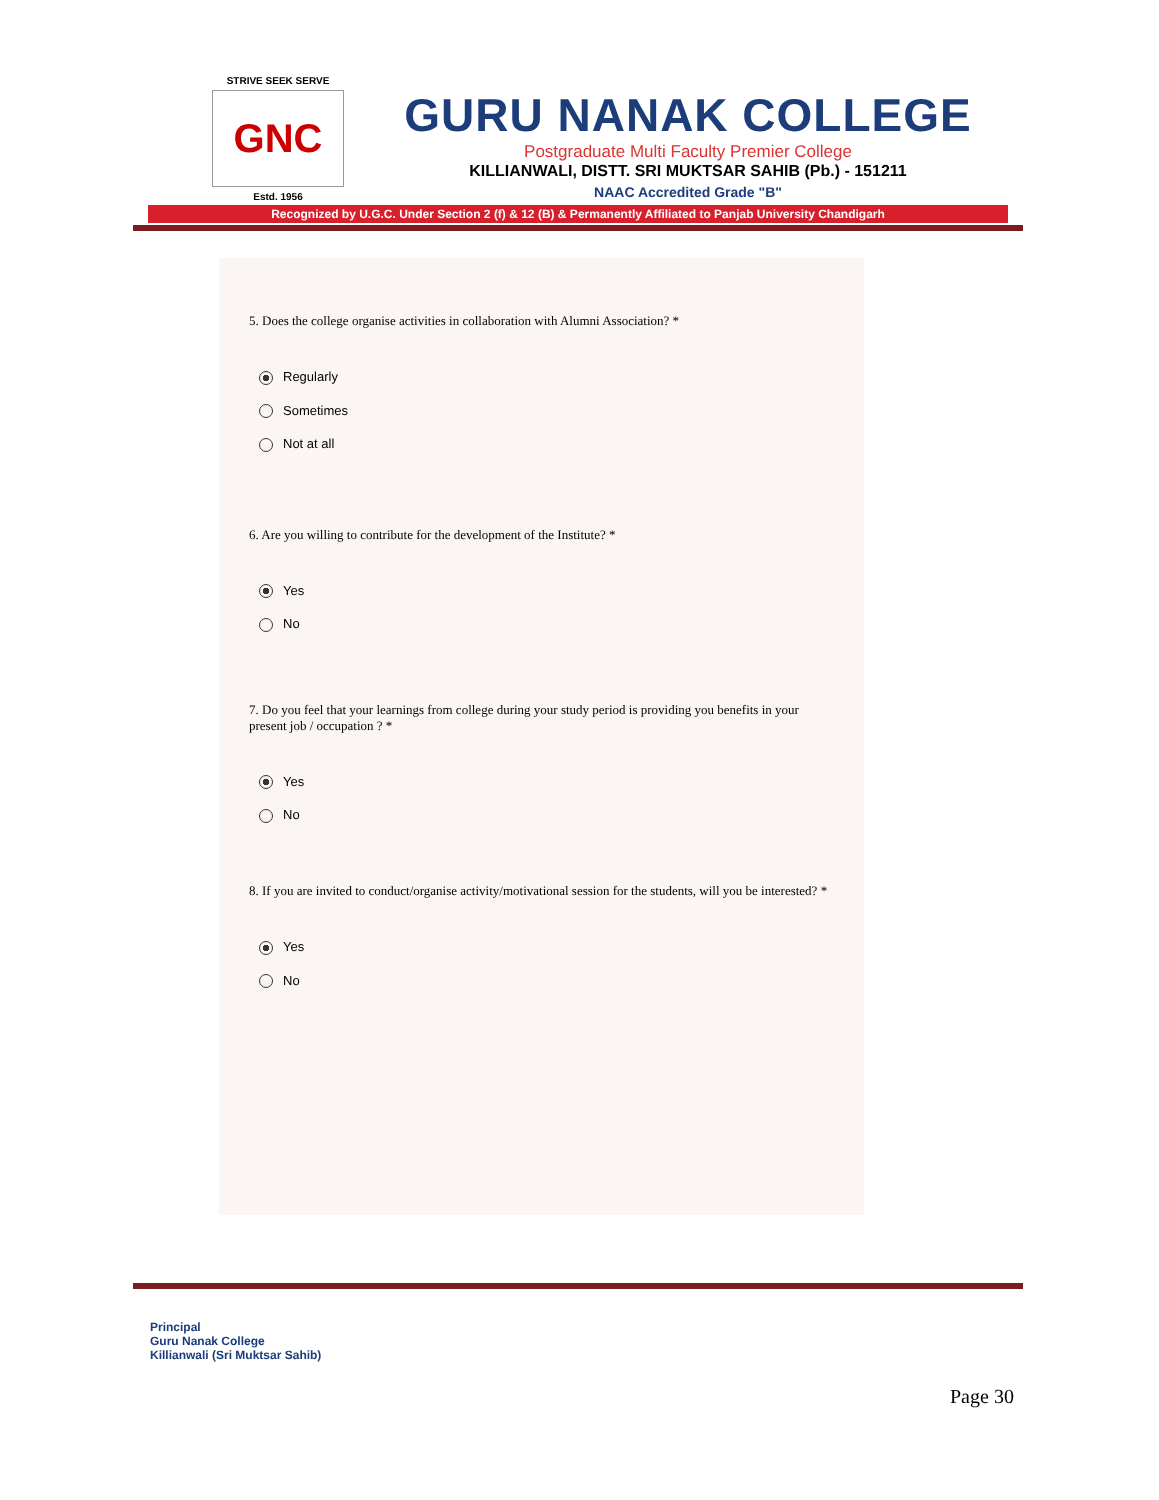STRIVE SEEK SERVE
GNC
Estd. 1956
GURU NANAK COLLEGE
Postgraduate Multi Faculty Premier College
KILLIANWALI, DISTT. SRI MUKTSAR SAHIB (Pb.) - 151211
NAAC Accredited Grade "B"
Recognized by U.G.C. Under Section 2 (f) & 12 (B) & Permanently Affiliated to Panjab University Chandigarh
5. Does the college organise activities in collaboration with Alumni Association? *
Regularly
Sometimes
Not at all
6. Are you willing to contribute for the development of the Institute? *
Yes
No
7. Do you feel that your learnings from college during your study period is providing you benefits in your present job / occupation ? *
Yes
No
8. If you are invited to conduct/organise activity/motivational session for the students, will you be interested? *
Yes
No
Principal
Guru Nanak College
Killianwali (Sri Muktsar Sahib)
Page 30